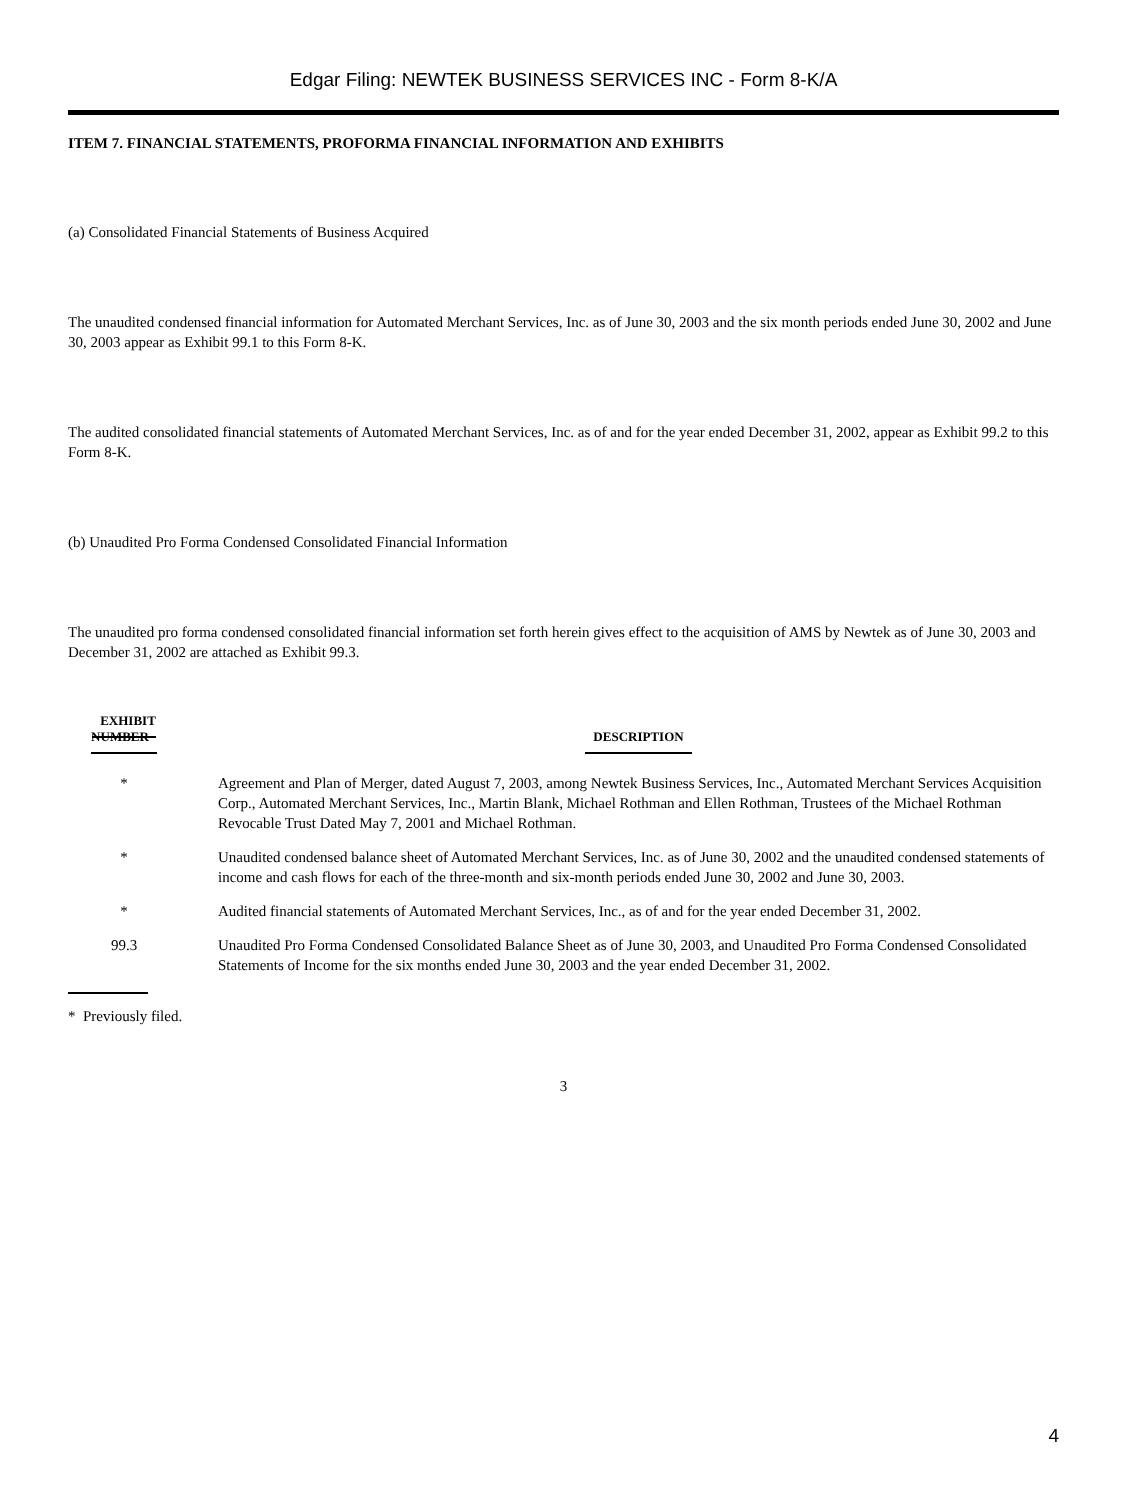Edgar Filing: NEWTEK BUSINESS SERVICES INC - Form 8-K/A
ITEM 7. FINANCIAL STATEMENTS, PROFORMA FINANCIAL INFORMATION AND EXHIBITS
(a) Consolidated Financial Statements of Business Acquired
The unaudited condensed financial information for Automated Merchant Services, Inc. as of June 30, 2003 and the six month periods ended June 30, 2002 and June 30, 2003 appear as Exhibit 99.1 to this Form 8-K.
The audited consolidated financial statements of Automated Merchant Services, Inc. as of and for the year ended December 31, 2002, appear as Exhibit 99.2 to this Form 8-K.
(b) Unaudited Pro Forma Condensed Consolidated Financial Information
The unaudited pro forma condensed consolidated financial information set forth herein gives effect to the acquisition of AMS by Newtek as of June 30, 2003 and December 31, 2002 are attached as Exhibit 99.3.
| EXHIBIT NUMBER | | DESCRIPTION |
| --- | --- | --- |
| * | | Agreement and Plan of Merger, dated August 7, 2003, among Newtek Business Services, Inc., Automated Merchant Services Acquisition Corp., Automated Merchant Services, Inc., Martin Blank, Michael Rothman and Ellen Rothman, Trustees of the Michael Rothman Revocable Trust Dated May 7, 2001 and Michael Rothman. |
| * | | Unaudited condensed balance sheet of Automated Merchant Services, Inc. as of June 30, 2002 and the unaudited condensed statements of income and cash flows for each of the three-month and six-month periods ended June 30, 2002 and June 30, 2003. |
| * | | Audited financial statements of Automated Merchant Services, Inc., as of and for the year ended December 31, 2002. |
| 99.3 | | Unaudited Pro Forma Condensed Consolidated Balance Sheet as of June 30, 2003, and Unaudited Pro Forma Condensed Consolidated Statements of Income for the six months ended June 30, 2003 and the year ended December 31, 2002. |
* Previously filed.
3
4